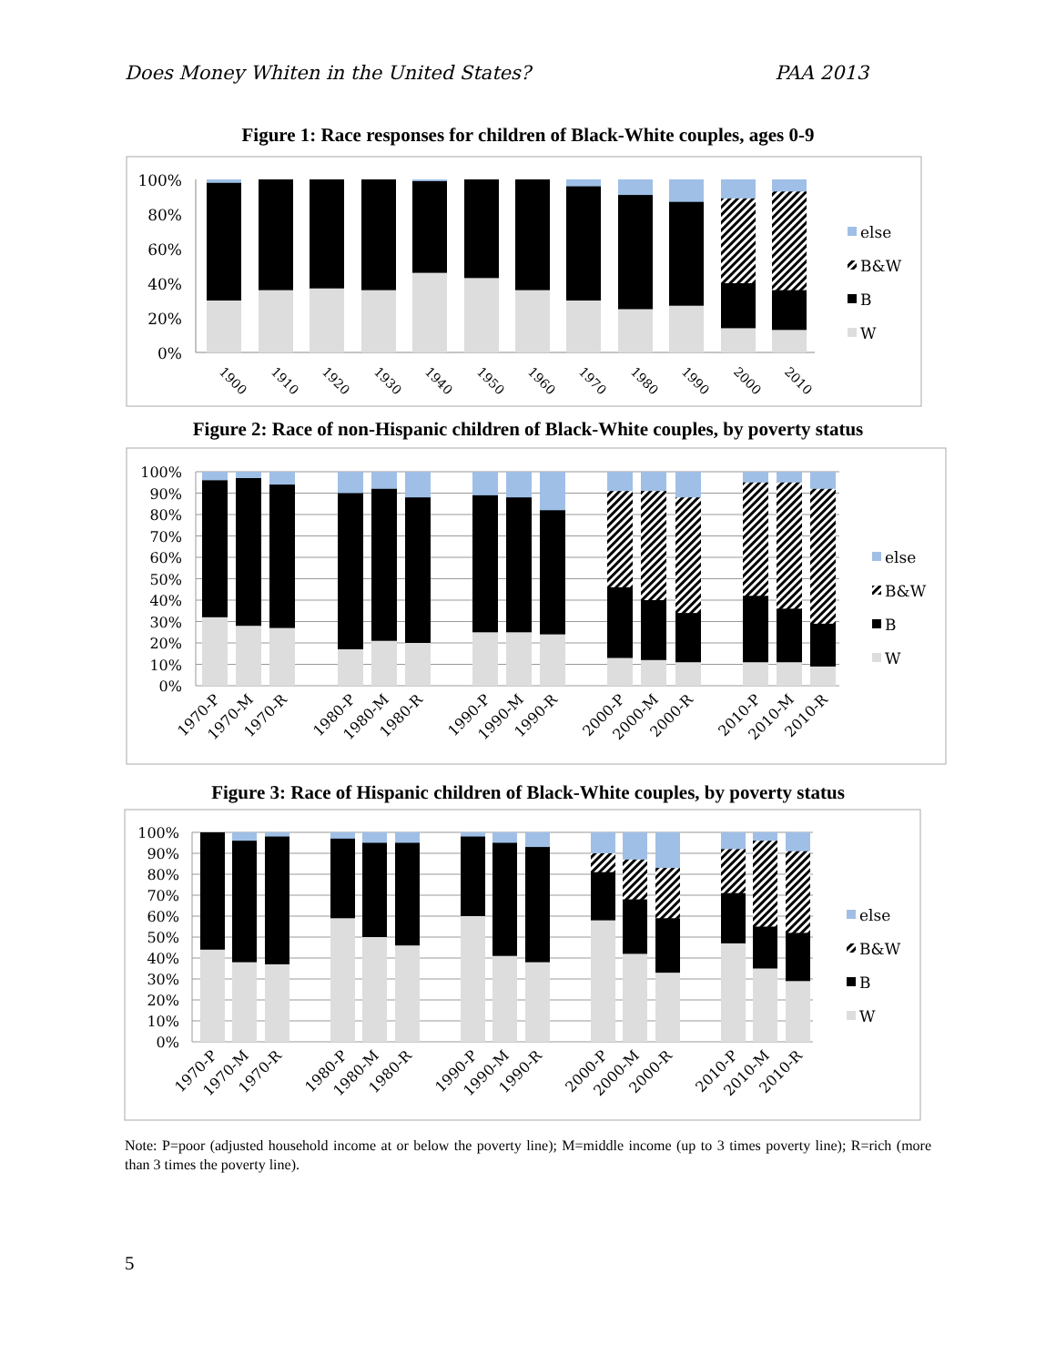Does Money Whiten in the United States? PAA 2013
Figure 1: Race responses for children of Black-White couples, ages 0-9
100%
80%
60%
40%
20%
0%
1900
1910
1920
1930
1940
1950
1960
1970
1980
1990
2000
2010
else
B&W
B
W
Figure 2: Race of non-Hispanic children of Black-White couples, by poverty status
100%
90%
80%
70%
60%
50%
40%
30%
20%
10%
0%
1970-P
1970-M
1970-R
1980-P
1980-M
1980-R
1990-P
1990-M
1990-R
2000-P
2000-M
2000-R
2010-P
2010-M
2010-R
else
B&W
B
W
Figure 3: Race of Hispanic children of Black-White couples, by poverty status
100%
90%
80%
70%
60%
50%
40%
30%
20%
10%
0%
1970-P
1970-M
1970-R
1980-P
1980-M
1980-R
1990-P
1990-M
1990-R
2000-P
2000-M
2000-R
2010-P
2010-M
2010-R
else
B&W
B
W
Note: P=poor (adjusted household income at or below the poverty line); M=middle income (up to 3 times poverty line); R=rich (more than 3 times the poverty line).
5